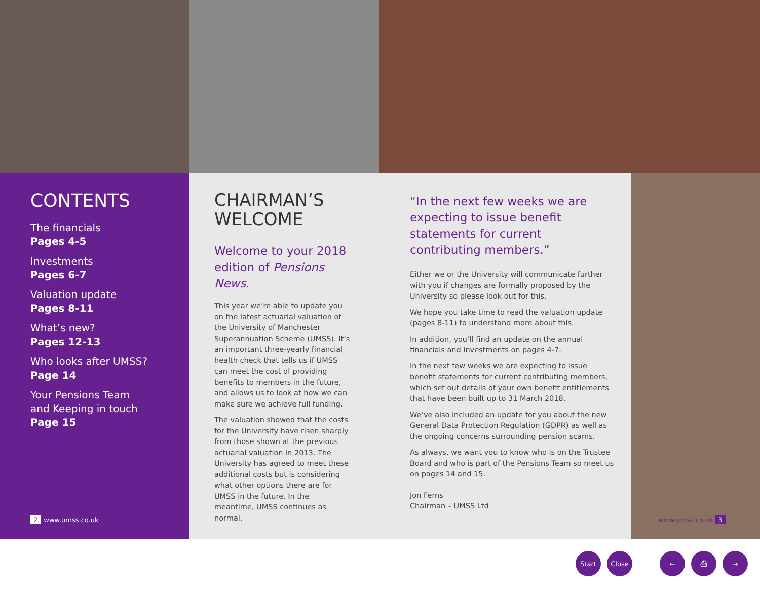CONTENTS
The financials
Pages 4-5
Investments
Pages 6-7
Valuation update
Pages 8-11
What’s new?
Pages 12-13
Who looks after UMSS?
Page 14
Your Pensions Team
and Keeping in touch
Page 15
2 www.umss.co.uk
CHAIRMAN’S
WELCOME
Welcome to your 2018 edition of Pensions News.
This year we’re able to update you on the latest actuarial valuation of the University of Manchester Superannuation Scheme (UMSS). It’s an important three-yearly financial health check that tells us if UMSS can meet the cost of providing benefits to members in the future, and allows us to look at how we can make sure we achieve full funding.
The valuation showed that the costs for the University have risen sharply from those shown at the previous actuarial valuation in 2013. The University has agreed to meet these additional costs but is considering what other options there are for UMSS in the future. In the meantime, UMSS continues as normal.
“In the next few weeks we are expecting to issue benefit statements for current contributing members.”
Either we or the University will communicate further with you if changes are formally proposed by the University so please look out for this.
We hope you take time to read the valuation update (pages 8-11) to understand more about this.
In addition, you’ll find an update on the annual financials and investments on pages 4-7.
In the next few weeks we are expecting to issue benefit statements for current contributing members, which set out details of your own benefit entitlements that have been built up to 31 March 2018.
We’ve also included an update for you about the new General Data Protection Regulation (GDPR) as well as the ongoing concerns surrounding pension scams.
As always, we want you to know who is on the Trustee Board and who is part of the Pensions Team so meet us on pages 14 and 15.
Jon Ferns
Chairman – UMSS Ltd
www.umss.co.uk 3
Start Close ← ⎙ →